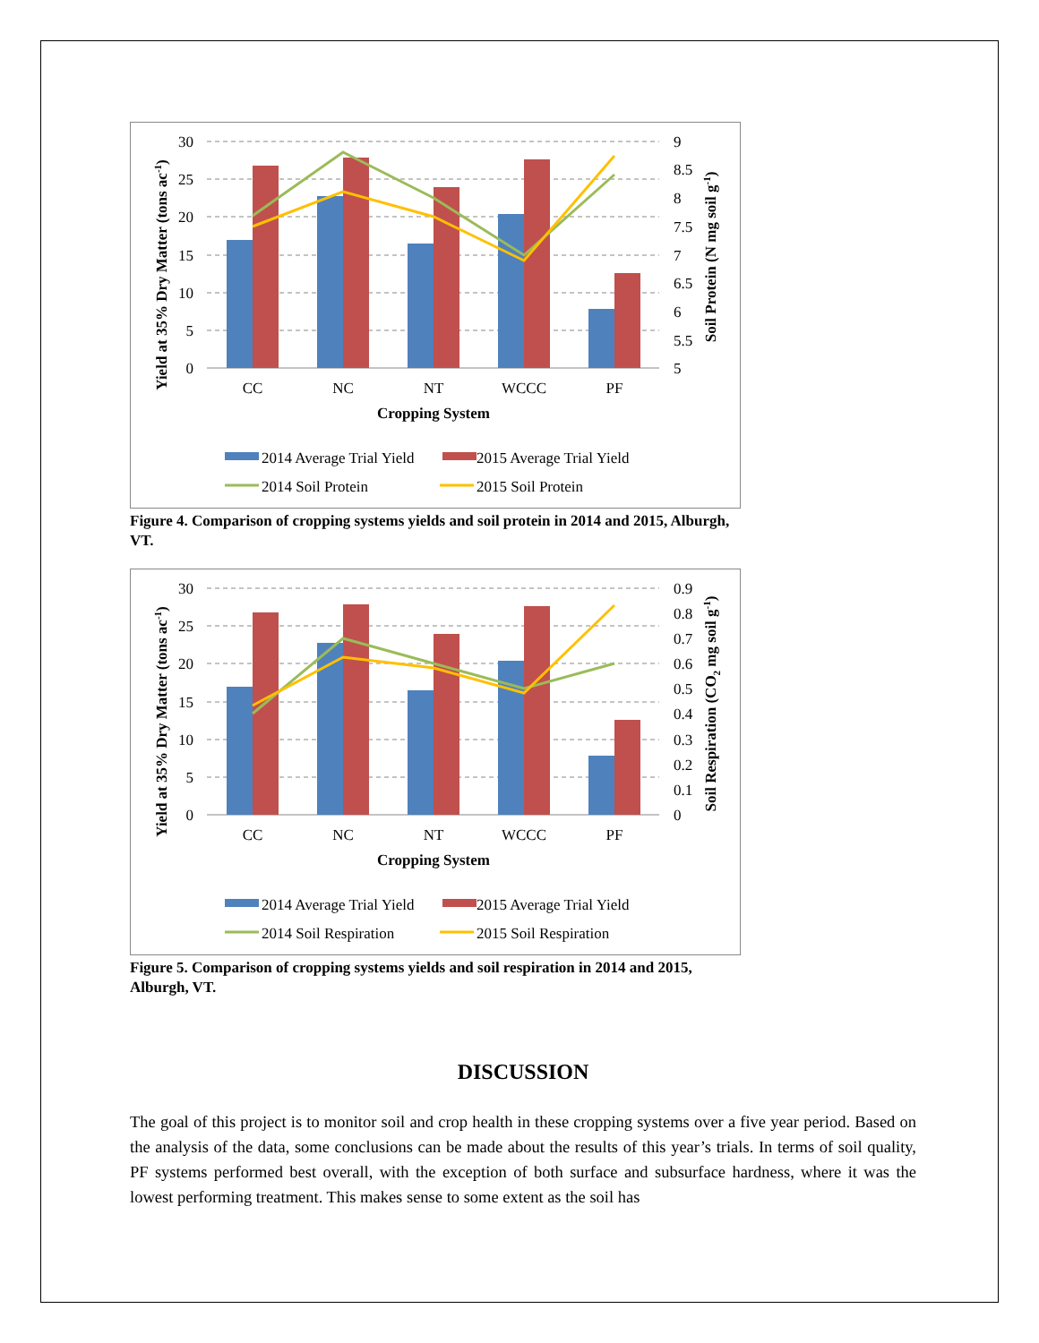30
25
20
15
10
5
0
9
8.5
8
7.5
7
6.5
6
5.5
5
CC
NC
NT
WCCC
PF
Cropping System
Yield at 35% Dry Matter (tons ac-1)
Soil Protein (N mg soil g-1)
2014 Average Trial Yield
2015 Average Trial Yield
2014 Soil Protein
2015 Soil Protein
Figure 4. Comparison of cropping systems yields and soil protein in 2014 and 2015, Alburgh, VT.
30
25
20
15
10
5
0
0.9
0.8
0.7
0.6
0.5
0.4
0.3
0.2
0.1
0
CC
NC
NT
WCCC
PF
Cropping System
Yield at 35% Dry Matter (tons ac-1)
Soil Respiration (CO2 mg soil g-1)
2014 Average Trial Yield
2015 Average Trial Yield
2014 Soil Respiration
2015 Soil Respiration
Figure 5. Comparison of cropping systems yields and soil respiration in 2014 and 2015, Alburgh, VT.
DISCUSSION
The goal of this project is to monitor soil and crop health in these cropping systems over a five year period. Based on the analysis of the data, some conclusions can be made about the results of this year’s trials. In terms of soil quality, PF systems performed best overall, with the exception of both surface and subsurface hardness, where it was the lowest performing treatment. This makes sense to some extent as the soil has